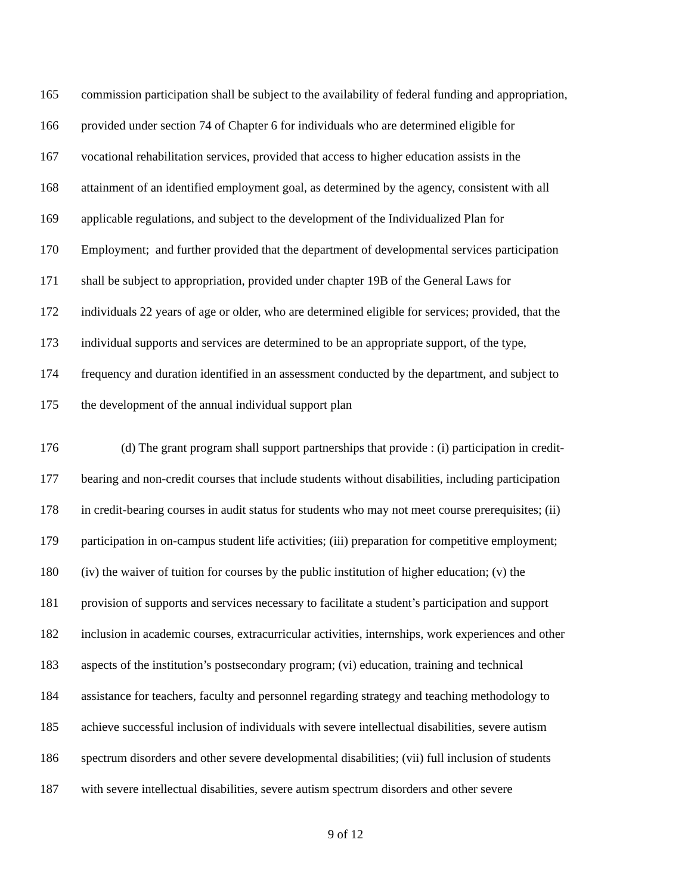165 commission participation shall be subject to the availability of federal funding and appropriation,
166 provided under section 74 of Chapter 6 for individuals who are determined eligible for
167 vocational rehabilitation services, provided that access to higher education assists in the
168 attainment of an identified employment goal, as determined by the agency, consistent with all
169 applicable regulations, and subject to the development of the Individualized Plan for
170 Employment; and further provided that the department of developmental services participation
171 shall be subject to appropriation, provided under chapter 19B of the General Laws for
172 individuals 22 years of age or older, who are determined eligible for services; provided, that the
173 individual supports and services are determined to be an appropriate support, of the type,
174 frequency and duration identified in an assessment conducted by the department, and subject to
175 the development of the annual individual support plan
176 (d) The grant program shall support partnerships that provide : (i) participation in credit-
177 bearing and non-credit courses that include students without disabilities, including participation
178 in credit-bearing courses in audit status for students who may not meet course prerequisites; (ii)
179 participation in on-campus student life activities; (iii) preparation for competitive employment;
180 (iv) the waiver of tuition for courses by the public institution of higher education; (v) the
181 provision of supports and services necessary to facilitate a student’s participation and support
182 inclusion in academic courses, extracurricular activities, internships, work experiences and other
183 aspects of the institution’s postsecondary program; (vi) education, training and technical
184 assistance for teachers, faculty and personnel regarding strategy and teaching methodology to
185 achieve successful inclusion of individuals with severe intellectual disabilities, severe autism
186 spectrum disorders and other severe developmental disabilities; (vii) full inclusion of students
187 with severe intellectual disabilities, severe autism spectrum disorders and other severe
9 of 12